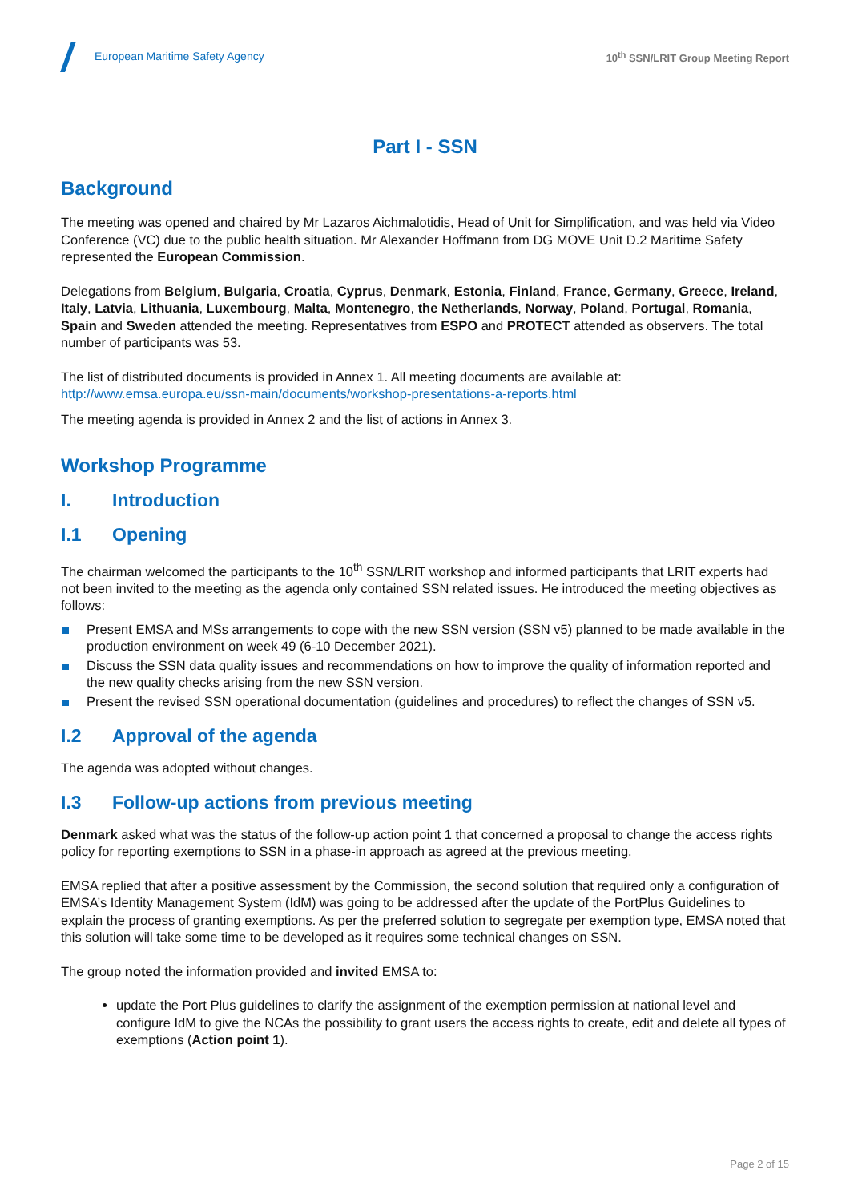European Maritime Safety Agency
10<sup>th</sup> SSN/LRIT Group Meeting Report
Part I - SSN
Background
The meeting was opened and chaired by Mr Lazaros Aichmalotidis, Head of Unit for Simplification, and was held via Video Conference (VC) due to the public health situation. Mr Alexander Hoffmann from DG MOVE Unit D.2 Maritime Safety represented the European Commission.
Delegations from Belgium, Bulgaria, Croatia, Cyprus, Denmark, Estonia, Finland, France, Germany, Greece, Ireland, Italy, Latvia, Lithuania, Luxembourg, Malta, Montenegro, the Netherlands, Norway, Poland, Portugal, Romania, Spain and Sweden attended the meeting. Representatives from ESPO and PROTECT attended as observers. The total number of participants was 53.
The list of distributed documents is provided in Annex 1. All meeting documents are available at: http://www.emsa.europa.eu/ssn-main/documents/workshop-presentations-a-reports.html
The meeting agenda is provided in Annex 2 and the list of actions in Annex 3.
Workshop Programme
I. Introduction
I.1 Opening
The chairman welcomed the participants to the 10<sup>th</sup> SSN/LRIT workshop and informed participants that LRIT experts had not been invited to the meeting as the agenda only contained SSN related issues. He introduced the meeting objectives as follows:
Present EMSA and MSs arrangements to cope with the new SSN version (SSN v5) planned to be made available in the production environment on week 49 (6-10 December 2021).
Discuss the SSN data quality issues and recommendations on how to improve the quality of information reported and the new quality checks arising from the new SSN version.
Present the revised SSN operational documentation (guidelines and procedures) to reflect the changes of SSN v5.
I.2 Approval of the agenda
The agenda was adopted without changes.
I.3 Follow-up actions from previous meeting
Denmark asked what was the status of the follow-up action point 1 that concerned a proposal to change the access rights policy for reporting exemptions to SSN in a phase-in approach as agreed at the previous meeting.
EMSA replied that after a positive assessment by the Commission, the second solution that required only a configuration of EMSA’s Identity Management System (IdM) was going to be addressed after the update of the PortPlus Guidelines to explain the process of granting exemptions. As per the preferred solution to segregate per exemption type, EMSA noted that this solution will take some time to be developed as it requires some technical changes on SSN.
The group noted the information provided and invited EMSA to:
update the Port Plus guidelines to clarify the assignment of the exemption permission at national level and configure IdM to give the NCAs the possibility to grant users the access rights to create, edit and delete all types of exemptions (Action point 1).
Page 2 of 15